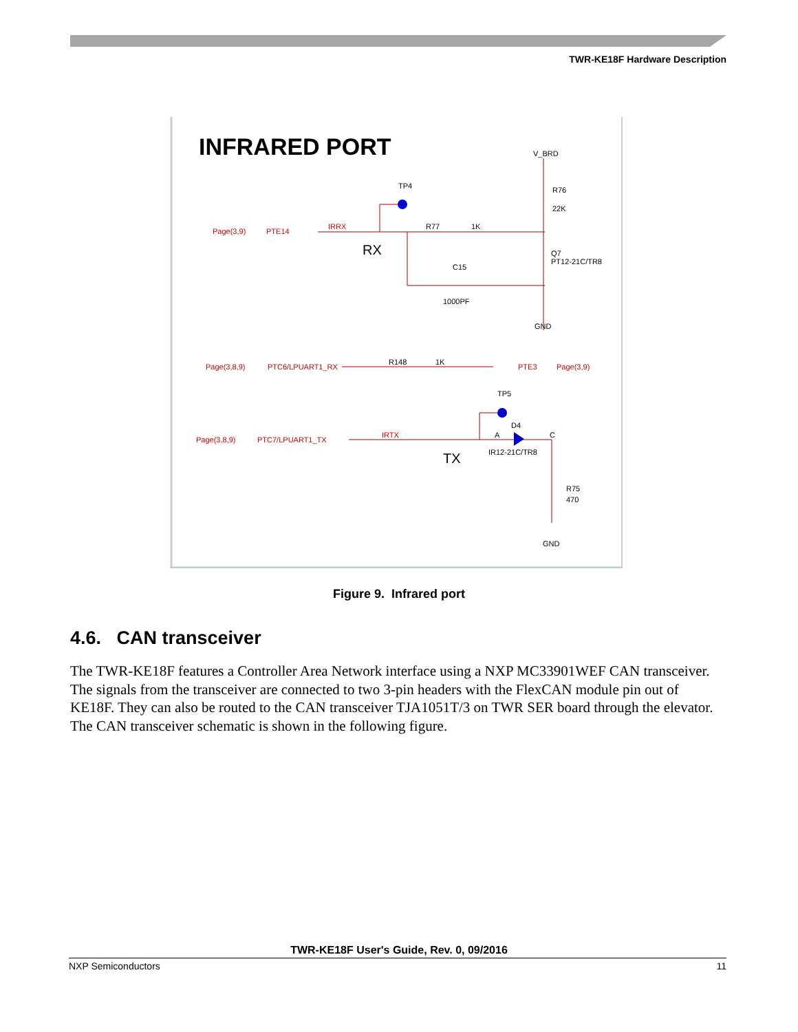TWR-KE18F Hardware Description
INFRARED PORT
Page(3,9)
PTE14
IRRX
Page(3,8,9)
PTC6/LPUART1_RX
PTE3
Page(3,9)
Page(3,8,9)
PTC7/LPUART1_TX
IRTX
TP4
V_BRD
R76
22K
R77
1K
RX
C15
1000PF
Q7
PT12-21C/TR8
GND
R148
1K
TP5
D4
A
C
IR12-21C/TR8
TX
R75
470
GND
Figure 9. Infrared port
4.6. CAN transceiver
The TWR-KE18F features a Controller Area Network interface using a NXP MC33901WEF CAN transceiver. The signals from the transceiver are connected to two 3-pin headers with the FlexCAN module pin out of KE18F. They can also be routed to the CAN transceiver TJA1051T/3 on TWR SER board through the elevator. The CAN transceiver schematic is shown in the following figure.
TWR-KE18F User's Guide, Rev. 0, 09/2016
NXP Semiconductors 11